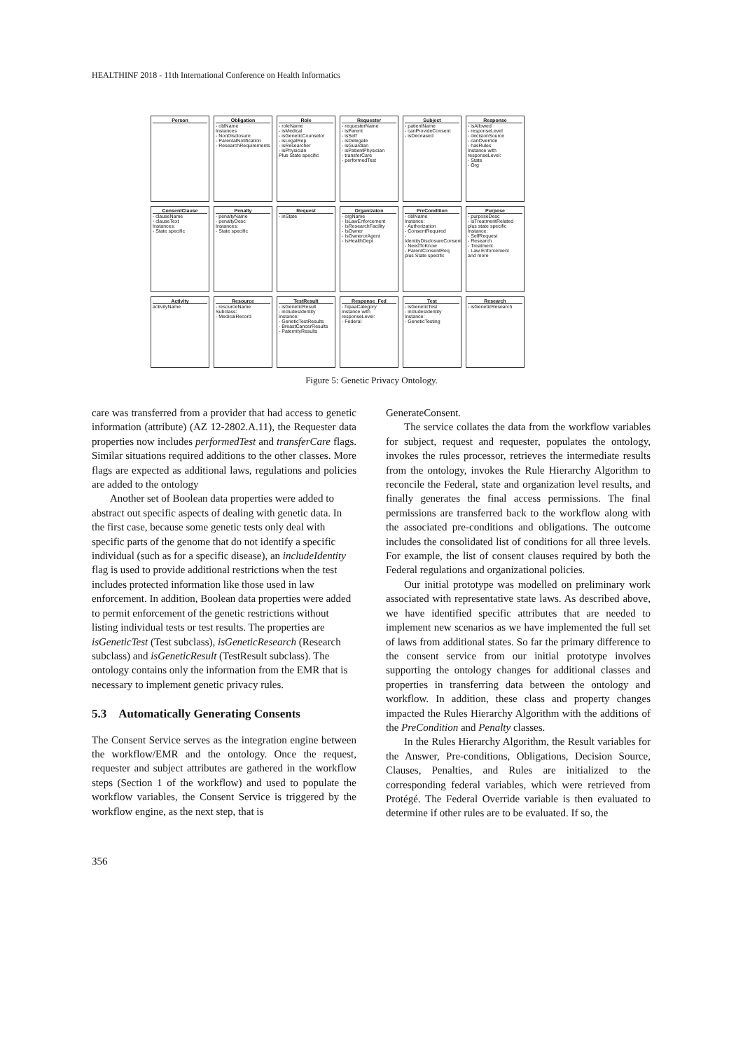HEALTHINF 2018 - 11th International Conference on Health Informatics
Person
Obligation
- oblName
Instances
- NonDisclosure
- ParentalNotification
- ResearchRequirements
Role
- roleName
- isMedical
- isGeneticCounselor
- isLegalRep
- isResearcher
- isPhysician
Plus State specific
Requester
- requesterName
- isParent
- isSelf
- isDelegate
- isGuardian
- isPatientPhysician
- transferCare
- performedTest
Subject
- patientName
- canProvideConsent
- isDeceased
Response
- isAllowed
- responseLevel
- decisionSource
- canOverride
- hasRules
Instance with responseLevel:
- State
- Org
ConsentClause
- clauseName
- clauseText
Instances:
- State specific
Penalty
- penaltyName
- penaltyDesc
Instances:
- State specific
Request
- inState
Organizaton
- orgName
- IsLawEnforcement
- IsResearchFacility
- IsOwner
- IsOwnerorAgent
- IsHealthDept
PreCondition
- oblName
Instance:
- Authorization
- ConsentRequired
- IdentityDisclosureConsent
- NeedToKnow
- ParentConsentReq
plus State specific
Purpose
- purposeDesc
- isTreatmentRelated
plus state specific
Instance:
- SelfRequest
- Research
- Treatment
- Law Enforcement
and more
Activity
activityName
Resource
- resourceName
Subclass:
- MedicalRecord
TestResult
- isGeneticResult
- includesIdentity
Instance:
- GeneticTestResults
- BreastCancerResults
- PaternityResults
Response_Fed
- hipaaCategory
Instance with responseLevel:
- Federal
Test
- isGeneticTest
- includesIdentity
Instance:
- GeneticTesting
Research
- isGeneticResearch
Figure 5: Genetic Privacy Ontology.
care was transferred from a provider that had access to genetic information (attribute) (AZ 12-2802.A.11), the Requester data properties now includes performedTest and transferCare flags. Similar situations required additions to the other classes. More flags are expected as additional laws, regulations and policies are added to the ontology
Another set of Boolean data properties were added to abstract out specific aspects of dealing with genetic data. In the first case, because some genetic tests only deal with specific parts of the genome that do not identify a specific individual (such as for a specific disease), an includeIdentity flag is used to provide additional restrictions when the test includes protected information like those used in law enforcement. In addition, Boolean data properties were added to permit enforcement of the genetic restrictions without listing individual tests or test results. The properties are isGeneticTest (Test subclass), isGeneticResearch (Research subclass) and isGeneticResult (TestResult subclass). The ontology contains only the information from the EMR that is necessary to implement genetic privacy rules.
5.3 Automatically Generating Consents
The Consent Service serves as the integration engine between the workflow/EMR and the ontology. Once the request, requester and subject attributes are gathered in the workflow steps (Section 1 of the workflow) and used to populate the workflow variables, the Consent Service is triggered by the workflow engine, as the next step, that is
GenerateConsent.
The service collates the data from the workflow variables for subject, request and requester, populates the ontology, invokes the rules processor, retrieves the intermediate results from the ontology, invokes the Rule Hierarchy Algorithm to reconcile the Federal, state and organization level results, and finally generates the final access permissions. The final permissions are transferred back to the workflow along with the associated pre-conditions and obligations. The outcome includes the consolidated list of conditions for all three levels. For example, the list of consent clauses required by both the Federal regulations and organizational policies.
Our initial prototype was modelled on preliminary work associated with representative state laws. As described above, we have identified specific attributes that are needed to implement new scenarios as we have implemented the full set of laws from additional states. So far the primary difference to the consent service from our initial prototype involves supporting the ontology changes for additional classes and properties in transferring data between the ontology and workflow. In addition, these class and property changes impacted the Rules Hierarchy Algorithm with the additions of the PreCondition and Penalty classes.
In the Rules Hierarchy Algorithm, the Result variables for the Answer, Pre-conditions, Obligations, Decision Source, Clauses, Penalties, and Rules are initialized to the corresponding federal variables, which were retrieved from Protégé. The Federal Override variable is then evaluated to determine if other rules are to be evaluated. If so, the
356